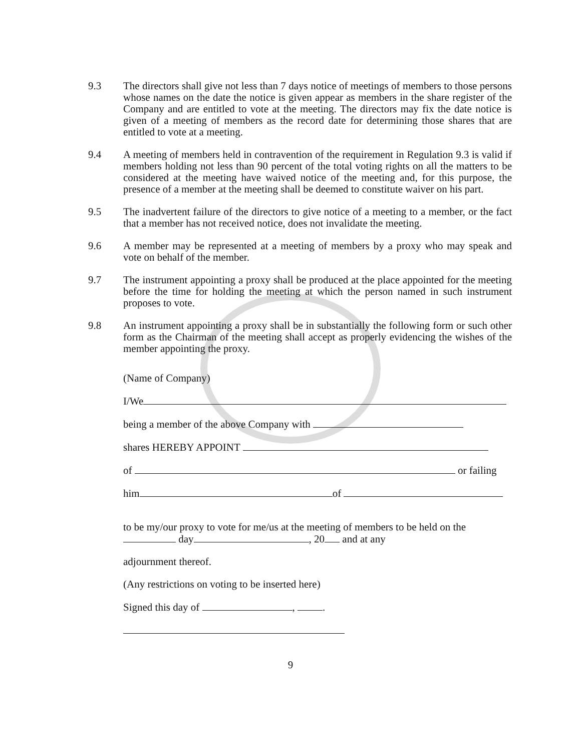9.3 The directors shall give not less than 7 days notice of meetings of members to those persons whose names on the date the notice is given appear as members in the share register of the Company and are entitled to vote at the meeting. The directors may fix the date notice is given of a meeting of members as the record date for determining those shares that are entitled to vote at a meeting.
9.4 A meeting of members held in contravention of the requirement in Regulation 9.3 is valid if members holding not less than 90 percent of the total voting rights on all the matters to be considered at the meeting have waived notice of the meeting and, for this purpose, the presence of a member at the meeting shall be deemed to constitute waiver on his part.
9.5 The inadvertent failure of the directors to give notice of a meeting to a member, or the fact that a member has not received notice, does not invalidate the meeting.
9.6 A member may be represented at a meeting of members by a proxy who may speak and vote on behalf of the member.
9.7 The instrument appointing a proxy shall be produced at the place appointed for the meeting before the time for holding the meeting at which the person named in such instrument proposes to vote.
9.8 An instrument appointing a proxy shall be in substantially the following form or such other form as the Chairman of the meeting shall accept as properly evidencing the wishes of the member appointing the proxy.
(Name of Company)
I/We
being a member of the above Company with
shares HEREBY APPOINT
of or failing
him of
to be my/our proxy to vote for me/us at the meeting of members to be held on the
day , 20 and at any
adjournment thereof.
(Any restrictions on voting to be inserted here)
Signed this day of , .
9